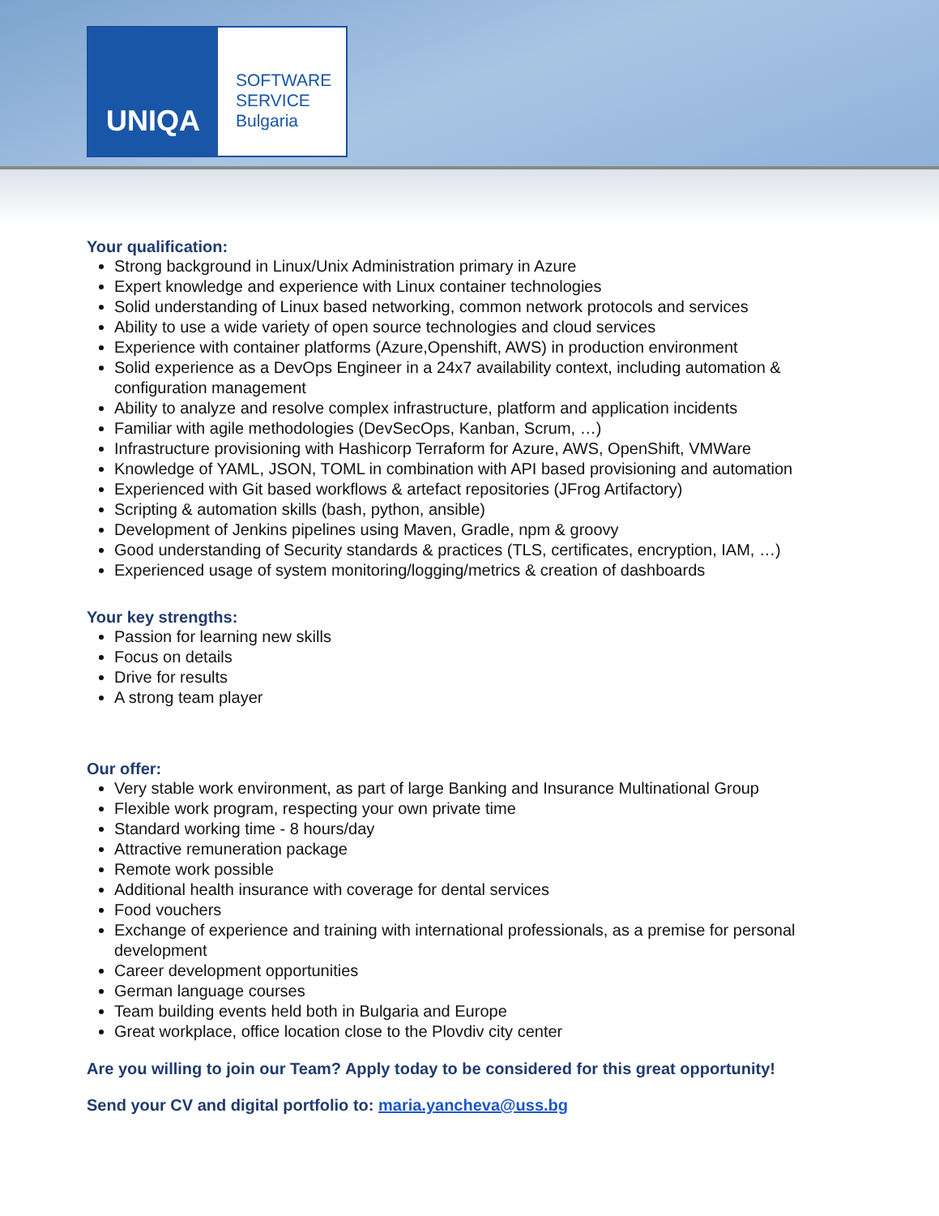UNIQA
SOFTWARE
SERVICE
Bulgaria
Your qualification:
Strong background in Linux/Unix Administration primary in Azure
Expert knowledge and experience with Linux container technologies
Solid understanding of Linux based networking, common network protocols and services
Ability to use a wide variety of open source technologies and cloud services
Experience with container platforms (Azure,Openshift, AWS) in production environment
Solid experience as a DevOps Engineer in a 24x7 availability context, including automation & configuration management
Ability to analyze and resolve complex infrastructure, platform and application incidents
Familiar with agile methodologies (DevSecOps, Kanban, Scrum, …)
Infrastructure provisioning with Hashicorp Terraform for Azure, AWS, OpenShift, VMWare
Knowledge of YAML, JSON, TOML in combination with API based provisioning and automation
Experienced with Git based workflows & artefact repositories (JFrog Artifactory)
Scripting & automation skills (bash, python, ansible)
Development of Jenkins pipelines using Maven, Gradle, npm & groovy
Good understanding of Security standards & practices (TLS, certificates, encryption, IAM, …)
Experienced usage of system monitoring/logging/metrics & creation of dashboards
Your key strengths:
Passion for learning new skills
Focus on details
Drive for results
A strong team player
Our offer:
Very stable work environment, as part of large Banking and Insurance Multinational Group
Flexible work program, respecting your own private time
Standard working time - 8 hours/day
Attractive remuneration package
Remote work possible
Additional health insurance with coverage for dental services
Food vouchers
Exchange of experience and training with international professionals, as a premise for personal development
Career development opportunities
German language courses
Team building events held both in Bulgaria and Europe
Great workplace, office location close to the Plovdiv city center
Are you willing to join our Team? Apply today to be considered for this great opportunity!
Send your CV and digital portfolio to: maria.yancheva@uss.bg